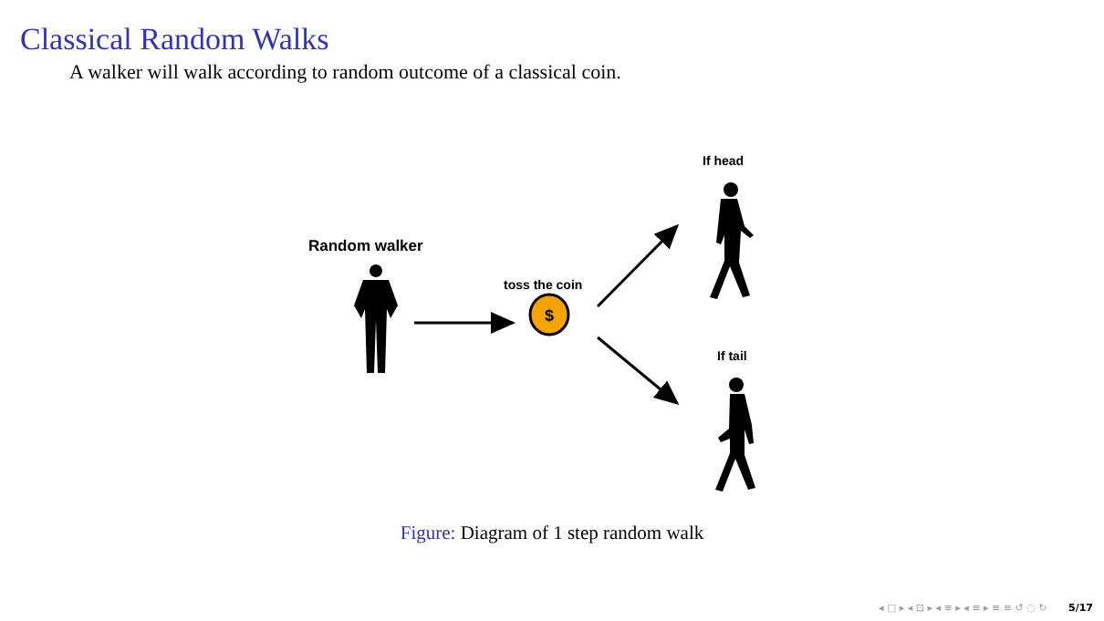Classical Random Walks
A walker will walk according to random outcome of a classical coin.
Random walker
toss the coin
If head
If tail
$
Figure: Diagram of 1 step random walk
◂ □ ▸ ◂ ⊡ ▸ ◂ ≡ ▸ ◂ ≡ ▸ ≡ ≡ ↺ ◌ ↻ 5/17